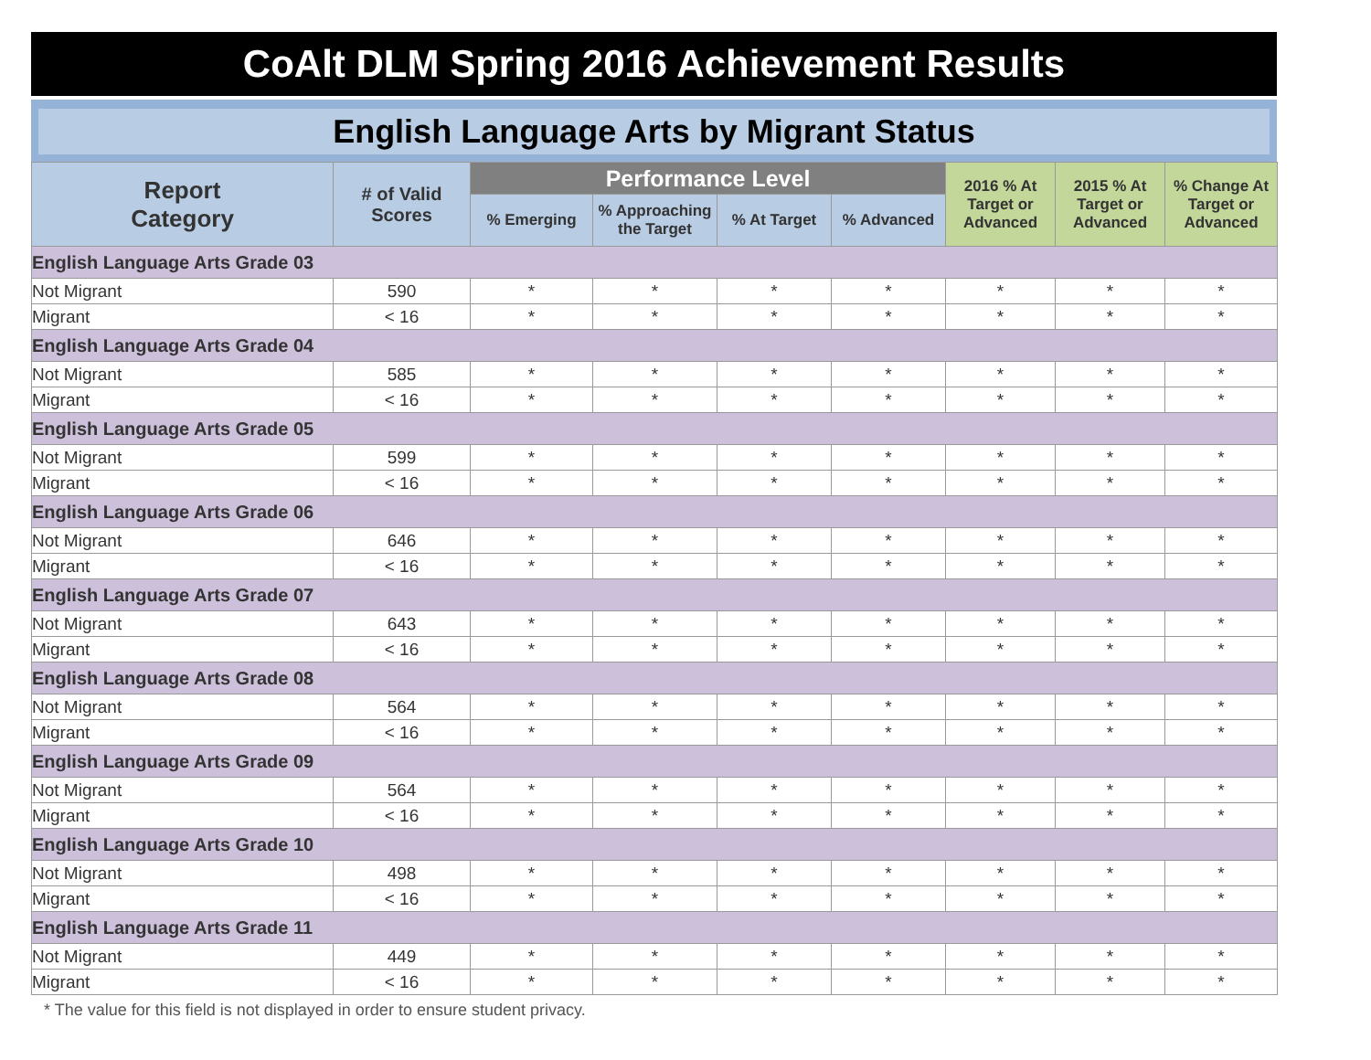CoAlt DLM Spring 2016 Achievement Results
English Language Arts by Migrant Status
| Report Category | # of Valid Scores | Performance Level | | | | 2016 % At Target or Advanced | 2015 % At Target or Advanced | % Change At Target or Advanced |
| --- | --- | --- | --- | --- | --- | --- | --- | --- |
| | | % Emerging | % Approaching the Target | % At Target | % Advanced | | | |
| English Language Arts Grade 03 | | | | | | | | |
| Not Migrant | 590 | * | * | * | * | * | * | * |
| Migrant | < 16 | * | * | * | * | * | * | * |
| English Language Arts Grade 04 | | | | | | | | |
| Not Migrant | 585 | * | * | * | * | * | * | * |
| Migrant | < 16 | * | * | * | * | * | * | * |
| English Language Arts Grade 05 | | | | | | | | |
| Not Migrant | 599 | * | * | * | * | * | * | * |
| Migrant | < 16 | * | * | * | * | * | * | * |
| English Language Arts Grade 06 | | | | | | | | |
| Not Migrant | 646 | * | * | * | * | * | * | * |
| Migrant | < 16 | * | * | * | * | * | * | * |
| English Language Arts Grade 07 | | | | | | | | |
| Not Migrant | 643 | * | * | * | * | * | * | * |
| Migrant | < 16 | * | * | * | * | * | * | * |
| English Language Arts Grade 08 | | | | | | | | |
| Not Migrant | 564 | * | * | * | * | * | * | * |
| Migrant | < 16 | * | * | * | * | * | * | * |
| English Language Arts Grade 09 | | | | | | | | |
| Not Migrant | 564 | * | * | * | * | * | * | * |
| Migrant | < 16 | * | * | * | * | * | * | * |
| English Language Arts Grade 10 | | | | | | | | |
| Not Migrant | 498 | * | * | * | * | * | * | * |
| Migrant | < 16 | * | * | * | * | * | * | * |
| English Language Arts Grade 11 | | | | | | | | |
| Not Migrant | 449 | * | * | * | * | * | * | * |
| Migrant | < 16 | * | * | * | * | * | * | * |
* The value for this field is not displayed in order to ensure student privacy.